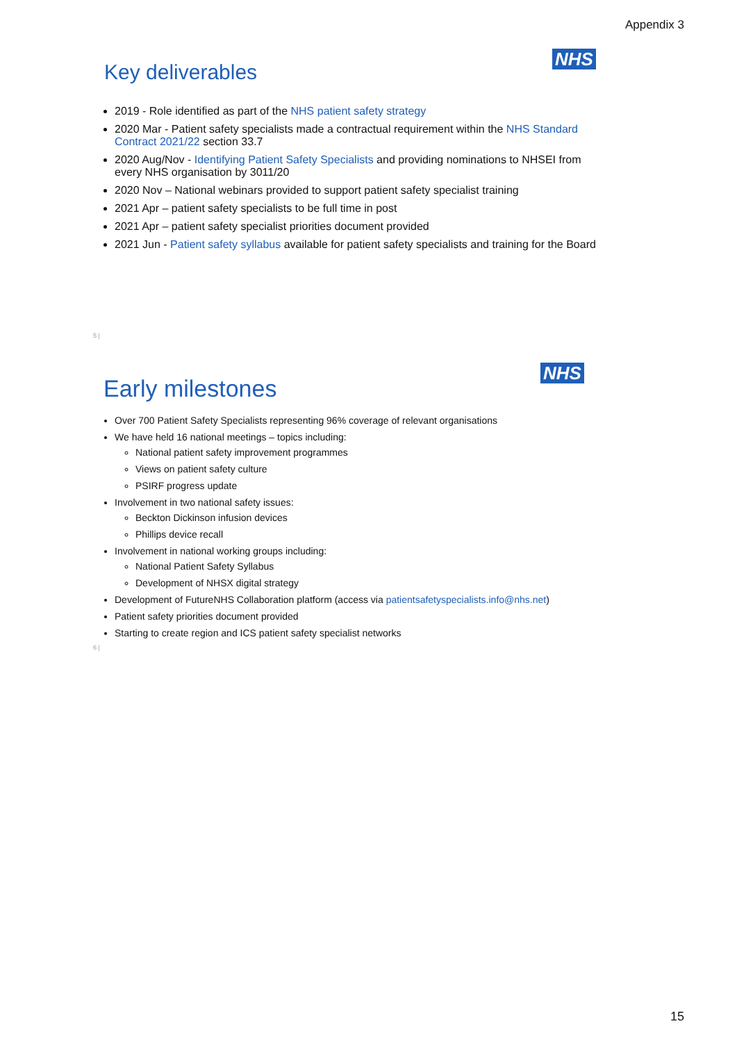Appendix 3
NHS
Key deliverables
2019 - Role identified as part of the NHS patient safety strategy
2020 Mar - Patient safety specialists made a contractual requirement within the NHS Standard Contract 2021/22 section 33.7
2020 Aug/Nov - Identifying Patient Safety Specialists and providing nominations to NHSEI from every NHS organisation by 3011/20
2020 Nov – National webinars provided to support patient safety specialist training
2021 Apr – patient safety specialists to be full time in post
2021 Apr – patient safety specialist priorities document provided
2021 Jun - Patient safety syllabus available for patient safety specialists and training for the Board
5 |
NHS
Early milestones
Over 700 Patient Safety Specialists representing 96% coverage of relevant organisations
We have held 16 national meetings – topics including:
National patient safety improvement programmes
Views on patient safety culture
PSIRF progress update
Involvement in two national safety issues:
Beckton Dickinson infusion devices
Phillips device recall
Involvement in national working groups including:
National Patient Safety Syllabus
Development of NHSX digital strategy
Development of FutureNHS Collaboration platform (access via patientsafetyspecialists.info@nhs.net)
Patient safety priorities document provided
Starting to create region and ICS patient safety specialist networks
6 |
15